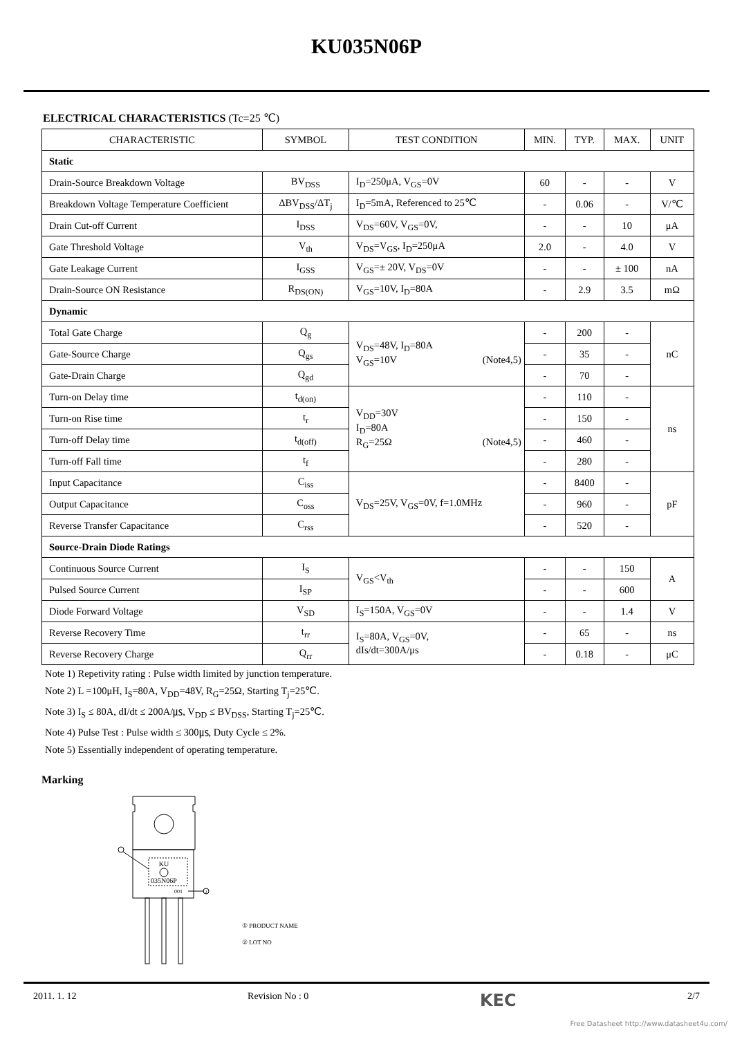KU035N06P
ELECTRICAL CHARACTERISTICS (Tc=25 ℃)
| CHARACTERISTIC | SYMBOL | TEST CONDITION | MIN. | TYP. | MAX. | UNIT |
| --- | --- | --- | --- | --- | --- | --- |
| Static | | | | | | |
| Drain-Source Breakdown Voltage | BV<sub>DSS</sub> | I<sub>D</sub>=250μA, V<sub>GS</sub>=0V | 60 | - | - | V |
| Breakdown Voltage Temperature Coefficient | ΔBV<sub>DSS</sub>/ΔT<sub>j</sub> | I<sub>D</sub>=5mA, Referenced to 25℃ | - | 0.06 | - | V/℃ |
| Drain Cut-off Current | I<sub>DSS</sub> | V<sub>DS</sub>=60V, V<sub>GS</sub>=0V, | - | - | 10 | μA |
| Gate Threshold Voltage | V<sub>th</sub> | V<sub>DS</sub>=V<sub>GS</sub>, I<sub>D</sub>=250μA | 2.0 | - | 4.0 | V |
| Gate Leakage Current | I<sub>GSS</sub> | V<sub>GS</sub>=± 20V, V<sub>DS</sub>=0V | - | - | ± 100 | nA |
| Drain-Source ON Resistance | R<sub>DS(ON)</sub> | V<sub>GS</sub>=10V, I<sub>D</sub>=80A | - | 2.9 | 3.5 | mΩ |
| Dynamic | | | | | | |
| Total Gate Charge | Q<sub>g</sub> | V<sub>DS</sub>=48V, I<sub>D</sub>=80A V<sub>GS</sub>=10V (Note4,5) | - | 200 | - | nC |
| Gate-Source Charge | Q<sub>gs</sub> | | - | 35 | - | |
| Gate-Drain Charge | Q<sub>gd</sub> | | - | 70 | - | |
| Turn-on Delay time | t<sub>d(on)</sub> | V<sub>DD</sub>=30V I<sub>D</sub>=80A R<sub>G</sub>=25Ω (Note4,5) | - | 110 | - | ns |
| Turn-on Rise time | t<sub>r</sub> | | - | 150 | - | |
| Turn-off Delay time | t<sub>d(off)</sub> | | - | 460 | - | |
| Turn-off Fall time | t<sub>f</sub> | | - | 280 | - | |
| Input Capacitance | C<sub>iss</sub> | V<sub>DS</sub>=25V, V<sub>GS</sub>=0V, f=1.0MHz | - | 8400 | - | pF |
| Output Capacitance | C<sub>oss</sub> | | - | 960 | - | |
| Reverse Transfer Capacitance | C<sub>rss</sub> | | - | 520 | - | |
| Source-Drain Diode Ratings | | | | | | |
| Continuous Source Current | I<sub>S</sub> | V<sub>GS</sub><V<sub>th</sub> | - | - | 150 | A |
| Pulsed Source Current | I<sub>SP</sub> | | - | - | 600 | |
| Diode Forward Voltage | V<sub>SD</sub> | I<sub>S</sub>=150A, V<sub>GS</sub>=0V | - | - | 1.4 | V |
| Reverse Recovery Time | t<sub>rr</sub> | I<sub>S</sub>=80A, V<sub>GS</sub>=0V, dIs/dt=300A/μs | - | 65 | - | ns |
| Reverse Recovery Charge | Q<sub>rr</sub> | | - | 0.18 | - | μC |
Note 1) Repetivity rating : Pulse width limited by junction temperature.
Note 2) L =100μH, I<sub>S</sub>=80A, V<sub>DD</sub>=48V, R<sub>G</sub>=25Ω, Starting T<sub>j</sub>=25℃.
Note 3) I<sub>S</sub> ≤ 80A, dI/dt ≤ 200A/㎲, V<sub>DD</sub> ≤ BV<sub>DSS</sub>, Starting T<sub>j</sub>=25℃.
Note 4) Pulse Test : Pulse width ≤ 300㎲, Duty Cycle ≤ 2%.
Note 5) Essentially independent of operating temperature.
Marking
KU
035N06P
001
2
① PRODUCT NAME
② LOT NO
2011. 1. 12 Revision No : 0 KEC 2/7
Free Datasheet http://www.datasheet4u.com/